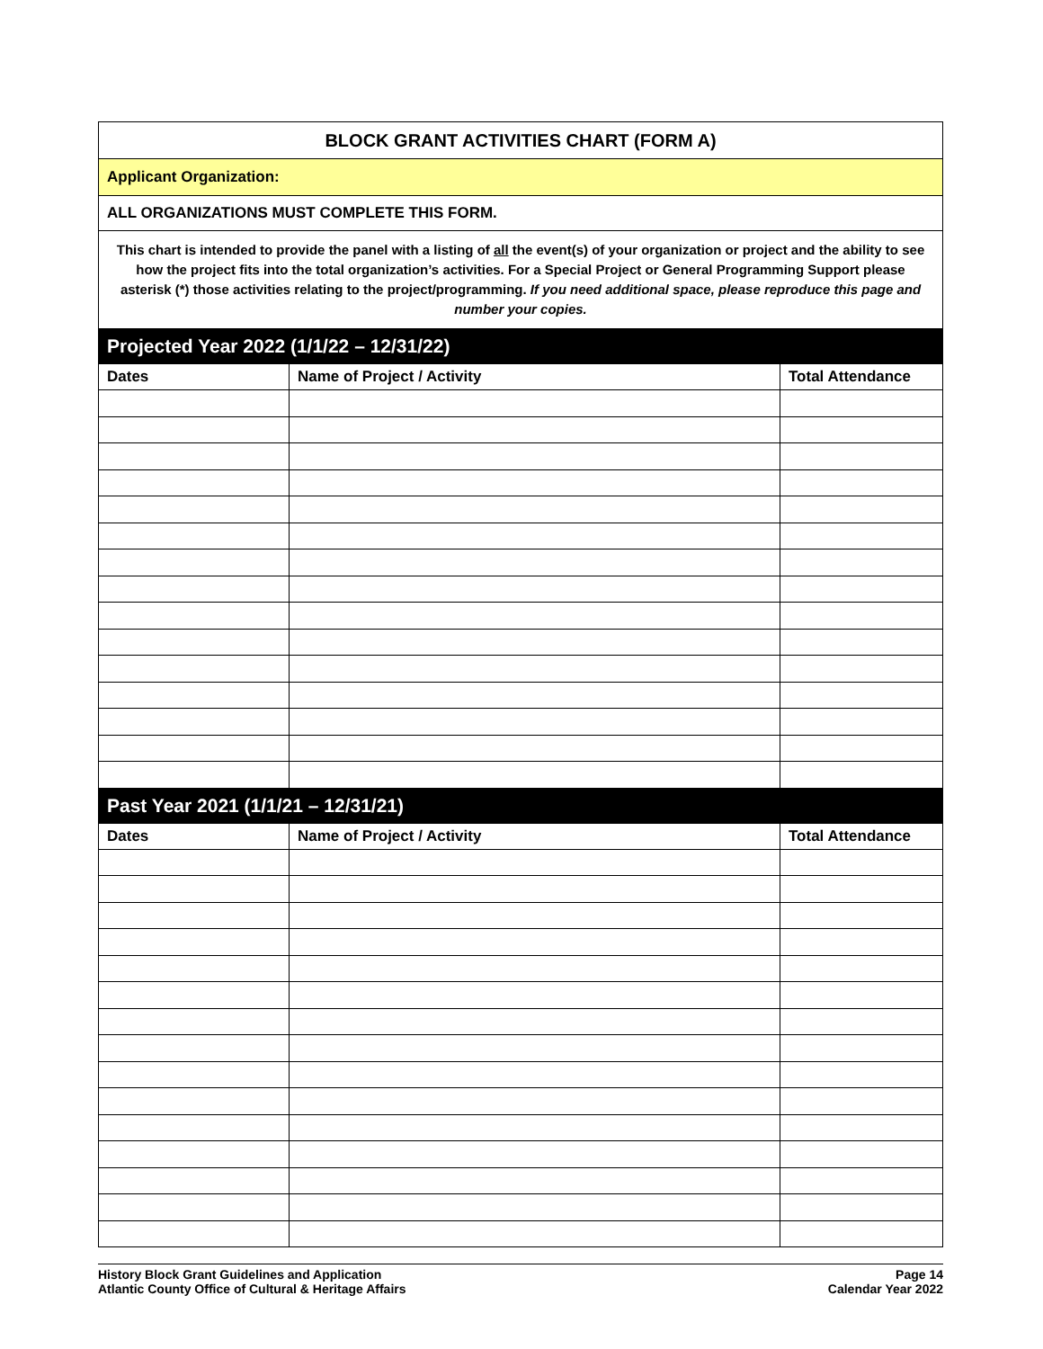| BLOCK GRANT ACTIVITIES CHART (FORM A) | | |
| Applicant Organization: | | |
| ALL ORGANIZATIONS MUST COMPLETE THIS FORM. | | |
| This chart is intended to provide the panel with a listing of all the event(s) of your organization or project and the ability to see how the project fits into the total organization’s activities. For a Special Project or General Programming Support please asterisk (*) those activities relating to the project/programming. If you need additional space, please reproduce this page and number your copies. | | |
| Projected Year 2022 (1/1/22 – 12/31/22) | | |
| Dates | Name of Project / Activity | Total Attendance |
| Past Year 2021 (1/1/21 – 12/31/21) | | |
| Dates | Name of Project / Activity | Total Attendance |
History Block Grant Guidelines and Application
Atlantic County Office of Cultural & Heritage Affairs
Page 14
Calendar Year 2022